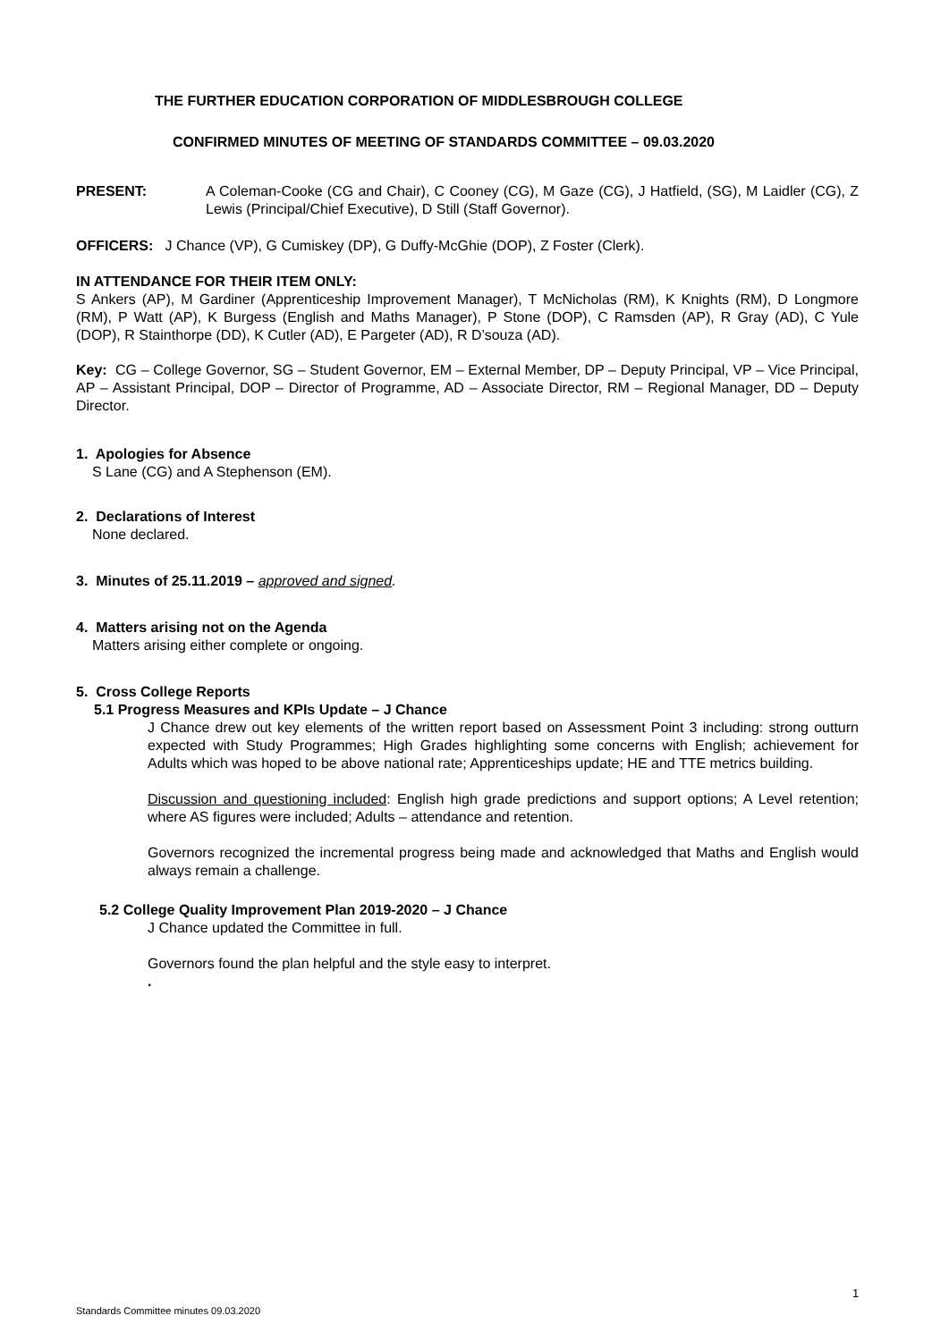THE FURTHER EDUCATION CORPORATION OF MIDDLESBROUGH COLLEGE
CONFIRMED MINUTES OF MEETING OF STANDARDS COMMITTEE – 09.03.2020
PRESENT: A Coleman-Cooke (CG and Chair), C Cooney (CG), M Gaze (CG), J Hatfield, (SG), M Laidler (CG), Z Lewis (Principal/Chief Executive), D Still (Staff Governor).
OFFICERS: J Chance (VP), G Cumiskey (DP), G Duffy-McGhie (DOP), Z Foster (Clerk).
IN ATTENDANCE FOR THEIR ITEM ONLY:
S Ankers (AP), M Gardiner (Apprenticeship Improvement Manager), T McNicholas (RM), K Knights (RM), D Longmore (RM), P Watt (AP), K Burgess (English and Maths Manager), P Stone (DOP), C Ramsden (AP), R Gray (AD), C Yule (DOP), R Stainthorpe (DD), K Cutler (AD), E Pargeter (AD), R D’souza (AD).
Key: CG – College Governor, SG – Student Governor, EM – External Member, DP – Deputy Principal, VP – Vice Principal, AP – Assistant Principal, DOP – Director of Programme, AD – Associate Director, RM – Regional Manager, DD – Deputy Director.
1. Apologies for Absence
S Lane (CG) and A Stephenson (EM).
2. Declarations of Interest
None declared.
3. Minutes of 25.11.2019 – approved and signed.
4. Matters arising not on the Agenda
Matters arising either complete or ongoing.
5. Cross College Reports
5.1 Progress Measures and KPIs Update – J Chance
J Chance drew out key elements of the written report based on Assessment Point 3 including: strong outturn expected with Study Programmes; High Grades highlighting some concerns with English; achievement for Adults which was hoped to be above national rate; Apprenticeships update; HE and TTE metrics building.
Discussion and questioning included: English high grade predictions and support options; A Level retention; where AS figures were included; Adults – attendance and retention.
Governors recognized the incremental progress being made and acknowledged that Maths and English would always remain a challenge.
5.2 College Quality Improvement Plan 2019-2020 – J Chance
J Chance updated the Committee in full.
Governors found the plan helpful and the style easy to interpret.
.
1
Standards Committee minutes 09.03.2020